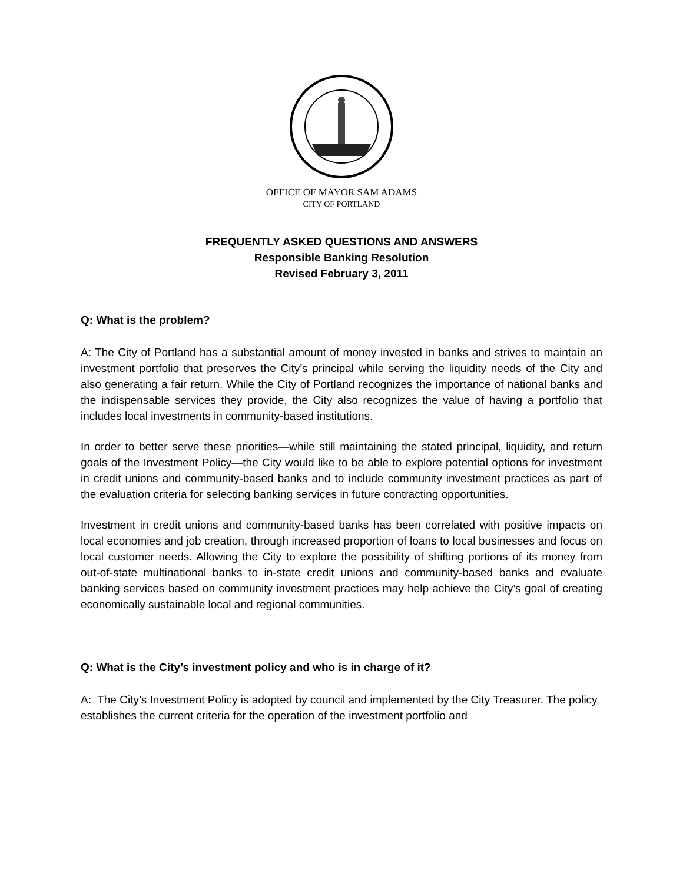OFFICE OF MAYOR SAM ADAMS
CITY OF PORTLAND
FREQUENTLY ASKED QUESTIONS AND ANSWERS
Responsible Banking Resolution
Revised February 3, 2011
Q: What is the problem?
A: The City of Portland has a substantial amount of money invested in banks and strives to maintain an investment portfolio that preserves the City’s principal while serving the liquidity needs of the City and also generating a fair return. While the City of Portland recognizes the importance of national banks and the indispensable services they provide, the City also recognizes the value of having a portfolio that includes local investments in community-based institutions.
In order to better serve these priorities—while still maintaining the stated principal, liquidity, and return goals of the Investment Policy—the City would like to be able to explore potential options for investment in credit unions and community-based banks and to include community investment practices as part of the evaluation criteria for selecting banking services in future contracting opportunities.
Investment in credit unions and community-based banks has been correlated with positive impacts on local economies and job creation, through increased proportion of loans to local businesses and focus on local customer needs. Allowing the City to explore the possibility of shifting portions of its money from out-of-state multinational banks to in-state credit unions and community-based banks and evaluate banking services based on community investment practices may help achieve the City’s goal of creating economically sustainable local and regional communities.
Q: What is the City’s investment policy and who is in charge of it?
A: The City’s Investment Policy is adopted by council and implemented by the City Treasurer. The policy establishes the current criteria for the operation of the investment portfolio and